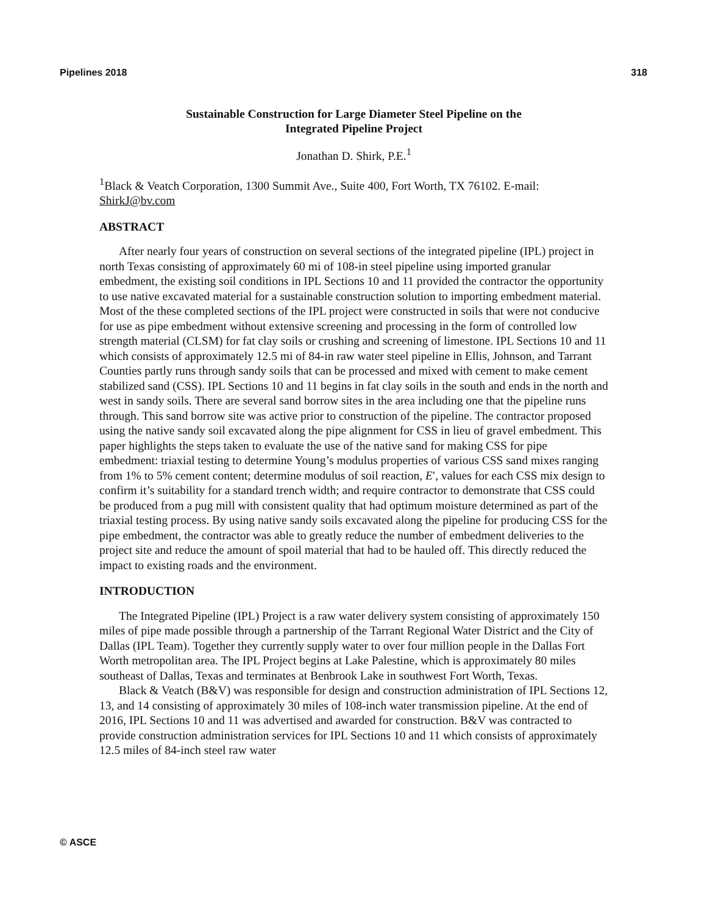Pipelines 2018 318
Sustainable Construction for Large Diameter Steel Pipeline on the
Integrated Pipeline Project
Jonathan D. Shirk, P.E.<sup>1</sup>
<sup>1</sup> Black & Veatch Corporation, 1300 Summit Ave., Suite 400, Fort Worth, TX 76102. E-mail: ShirkJ@bv.com
ABSTRACT
After nearly four years of construction on several sections of the integrated pipeline (IPL) project in north Texas consisting of approximately 60 mi of 108-in steel pipeline using imported granular embedment, the existing soil conditions in IPL Sections 10 and 11 provided the contractor the opportunity to use native excavated material for a sustainable construction solution to importing embedment material. Most of the these completed sections of the IPL project were constructed in soils that were not conducive for use as pipe embedment without extensive screening and processing in the form of controlled low strength material (CLSM) for fat clay soils or crushing and screening of limestone. IPL Sections 10 and 11 which consists of approximately 12.5 mi of 84-in raw water steel pipeline in Ellis, Johnson, and Tarrant Counties partly runs through sandy soils that can be processed and mixed with cement to make cement stabilized sand (CSS). IPL Sections 10 and 11 begins in fat clay soils in the south and ends in the north and west in sandy soils. There are several sand borrow sites in the area including one that the pipeline runs through. This sand borrow site was active prior to construction of the pipeline. The contractor proposed using the native sandy soil excavated along the pipe alignment for CSS in lieu of gravel embedment. This paper highlights the steps taken to evaluate the use of the native sand for making CSS for pipe embedment: triaxial testing to determine Young’s modulus properties of various CSS sand mixes ranging from 1% to 5% cement content; determine modulus of soil reaction, E′, values for each CSS mix design to confirm it’s suitability for a standard trench width; and require contractor to demonstrate that CSS could be produced from a pug mill with consistent quality that had optimum moisture determined as part of the triaxial testing process. By using native sandy soils excavated along the pipeline for producing CSS for the pipe embedment, the contractor was able to greatly reduce the number of embedment deliveries to the project site and reduce the amount of spoil material that had to be hauled off. This directly reduced the impact to existing roads and the environment.
INTRODUCTION
The Integrated Pipeline (IPL) Project is a raw water delivery system consisting of approximately 150 miles of pipe made possible through a partnership of the Tarrant Regional Water District and the City of Dallas (IPL Team). Together they currently supply water to over four million people in the Dallas Fort Worth metropolitan area. The IPL Project begins at Lake Palestine, which is approximately 80 miles southeast of Dallas, Texas and terminates at Benbrook Lake in southwest Fort Worth, Texas.
Black & Veatch (B&V) was responsible for design and construction administration of IPL Sections 12, 13, and 14 consisting of approximately 30 miles of 108-inch water transmission pipeline. At the end of 2016, IPL Sections 10 and 11 was advertised and awarded for construction. B&V was contracted to provide construction administration services for IPL Sections 10 and 11 which consists of approximately 12.5 miles of 84-inch steel raw water
© ASCE